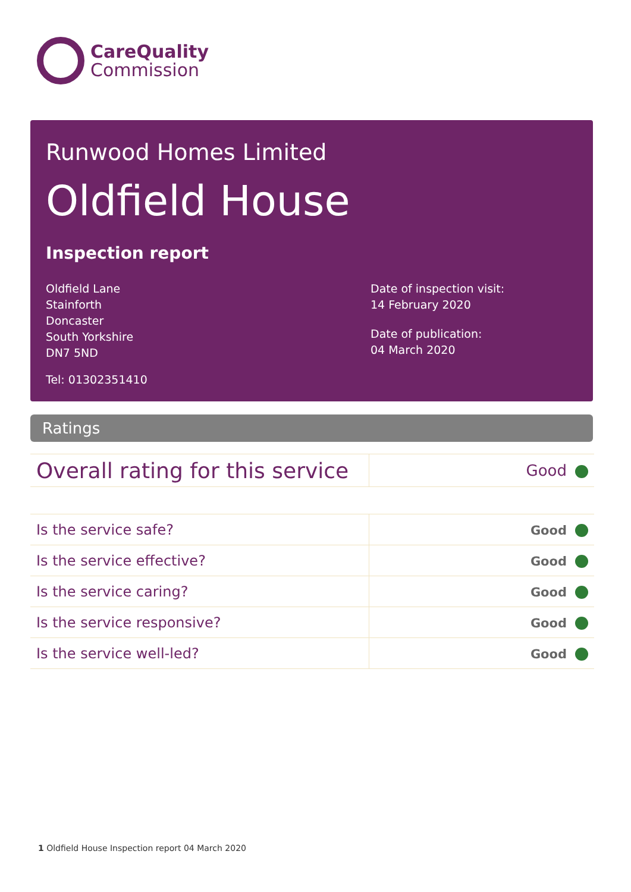CareQuality
Commission
Runwood Homes Limited
Oldfield House
Inspection report
Oldfield Lane
Stainforth
Doncaster
South Yorkshire
DN7 5ND
Date of inspection visit:
14 February 2020
Date of publication:
04 March 2020
Tel: 01302351410
Ratings
| Overall rating for this service | Good |
| Is the service safe? | Good |
| Is the service effective? | Good |
| Is the service caring? | Good |
| Is the service responsive? | Good |
| Is the service well-led? | Good |
1 Oldfield House Inspection report 04 March 2020